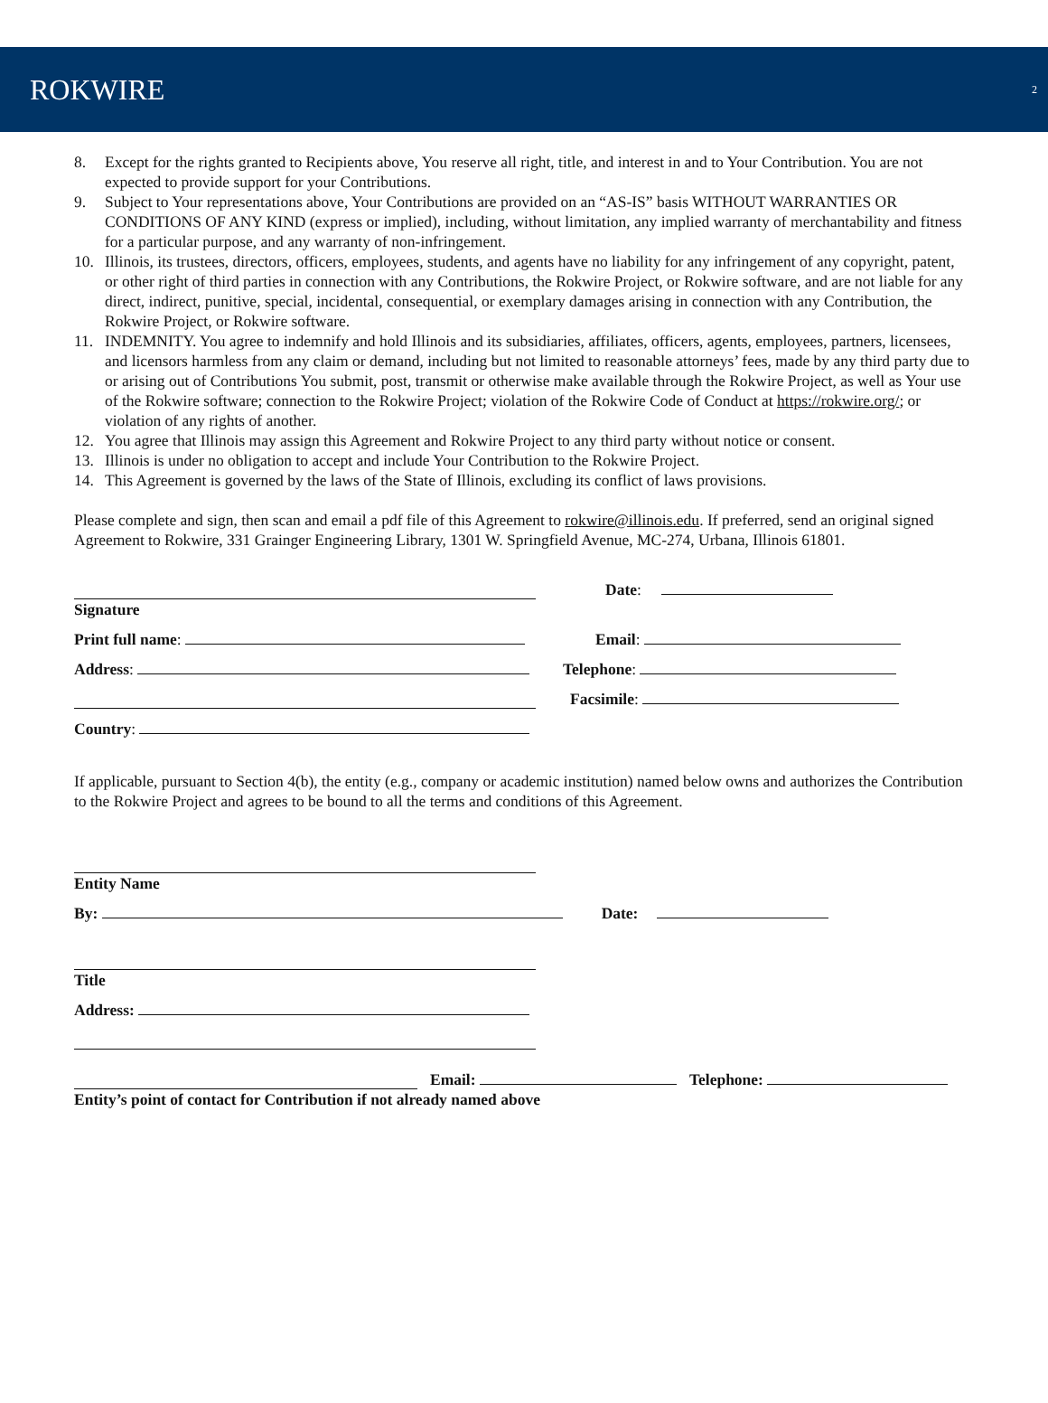ROKWIRE 2
8. Except for the rights granted to Recipients above, You reserve all right, title, and interest in and to Your Contribution. You are not expected to provide support for your Contributions.
9. Subject to Your representations above, Your Contributions are provided on an “AS-IS” basis WITHOUT WARRANTIES OR CONDITIONS OF ANY KIND (express or implied), including, without limitation, any implied warranty of merchantability and fitness for a particular purpose, and any warranty of non-infringement.
10. Illinois, its trustees, directors, officers, employees, students, and agents have no liability for any infringement of any copyright, patent, or other right of third parties in connection with any Contributions, the Rokwire Project, or Rokwire software, and are not liable for any direct, indirect, punitive, special, incidental, consequential, or exemplary damages arising in connection with any Contribution, the Rokwire Project, or Rokwire software.
11. INDEMNITY. You agree to indemnify and hold Illinois and its subsidiaries, affiliates, officers, agents, employees, partners, licensees, and licensors harmless from any claim or demand, including but not limited to reasonable attorneys’ fees, made by any third party due to or arising out of Contributions You submit, post, transmit or otherwise make available through the Rokwire Project, as well as Your use of the Rokwire software; connection to the Rokwire Project; violation of the Rokwire Code of Conduct at https://rokwire.org/; or violation of any rights of another.
12. You agree that Illinois may assign this Agreement and Rokwire Project to any third party without notice or consent.
13. Illinois is under no obligation to accept and include Your Contribution to the Rokwire Project.
14. This Agreement is governed by the laws of the State of Illinois, excluding its conflict of laws provisions.
Please complete and sign, then scan and email a pdf file of this Agreement to rokwire@illinois.edu. If preferred, send an original signed Agreement to Rokwire, 331 Grainger Engineering Library, 1301 W. Springfield Avenue, MC-274, Urbana, Illinois 61801.
Date:
Signature
Print full name: Email:
Address: Telephone:
Facsimile:
Country:
If applicable, pursuant to Section 4(b), the entity (e.g., company or academic institution) named below owns and authorizes the Contribution to the Rokwire Project and agrees to be bound to all the terms and conditions of this Agreement.
Entity Name
By: Date:
Title
Address:
Email: Telephone:
Entity’s point of contact for Contribution if not already named above